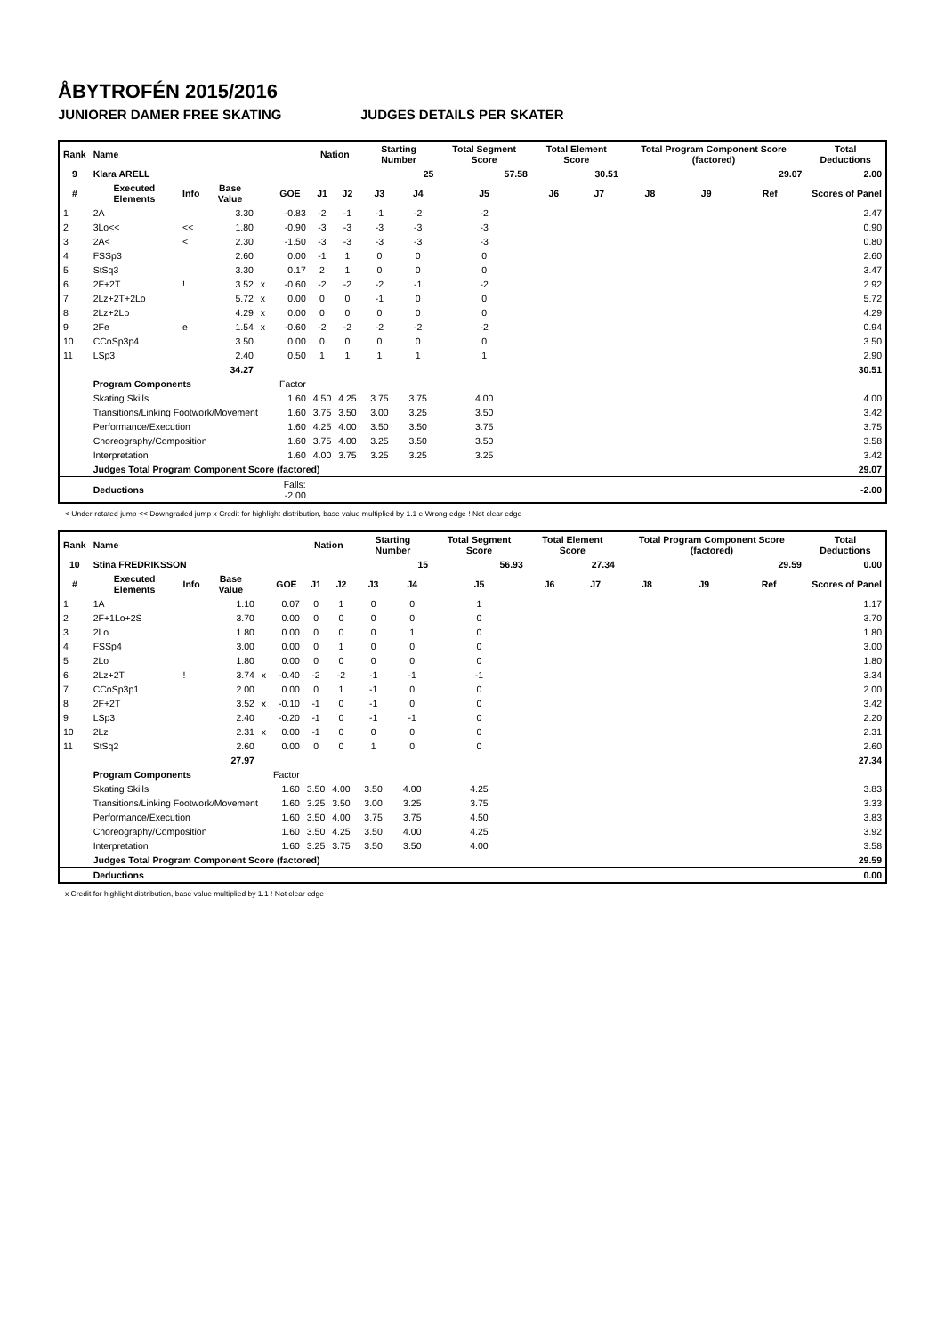ÅBYTROFÉN 2015/2016
JUNIORER DAMER FREE SKATING JUDGES DETAILS PER SKATER
| Rank | Name | | | | | Nation | | Starting Number | | Total Segment Score | Total Element Score | | Total Program Component Score (factored) | | | Total Deductions |
| --- | --- | --- | --- | --- | --- | --- | --- | --- | --- | --- | --- | --- | --- | --- | --- | --- |
| 9 | Klara ARELL | | | | | | | 25 | | 57.58 | 30.51 | | 29.07 | | | 2.00 |
| # | Executed Elements | Info | Base Value | | GOE | J1 | J2 | J3 | J4 | J5 | J6 | J7 | J8 | J9 | Ref | Scores of Panel |
| 1 | 2A | | 3.30 | | -0.83 | -2 | -1 | -1 | -2 | -2 | | | | | | 2.47 |
| 2 | 3Lo<< | << | 1.80 | | -0.90 | -3 | -3 | -3 | -3 | -3 | | | | | | 0.90 |
| 3 | 2A< | < | 2.30 | | -1.50 | -3 | -3 | -3 | -3 | -3 | | | | | | 0.80 |
| 4 | FSSp3 | | 2.60 | | 0.00 | -1 | 1 | 0 | 0 | 0 | | | | | | 2.60 |
| 5 | StSq3 | | 3.30 | | 0.17 | 2 | 1 | 0 | 0 | 0 | | | | | | 3.47 |
| 6 | 2F+2T | ! | 3.52 | x | -0.60 | -2 | -2 | -2 | -1 | -2 | | | | | | 2.92 |
| 7 | 2Lz+2T+2Lo | | 5.72 | x | 0.00 | 0 | 0 | -1 | 0 | 0 | | | | | | 5.72 |
| 8 | 2Lz+2Lo | | 4.29 | x | 0.00 | 0 | 0 | 0 | 0 | 0 | | | | | | 4.29 |
| 9 | 2Fe | e | 1.54 | x | -0.60 | -2 | -2 | -2 | -2 | -2 | | | | | | 0.94 |
| 10 | CCoSp3p4 | | 3.50 | | 0.00 | 0 | 0 | 0 | 0 | 0 | | | | | | 3.50 |
| 11 | LSp3 | | 2.40 | | 0.50 | 1 | 1 | 1 | 1 | 1 | | | | | | 2.90 |
| | | | 34.27 | | | | | | | | | | | | | 30.51 |
| | Program Components | | | | Factor | | | | | | | | | | | |
| | Skating Skills | | | | 1.60 | 4.50 | 4.25 | 3.75 | 3.75 | 4.00 | | | | | | 4.00 |
| | Transitions/Linking Footwork/Movement | | | | 1.60 | 3.75 | 3.50 | 3.00 | 3.25 | 3.50 | | | | | | 3.42 |
| | Performance/Execution | | | | 1.60 | 4.25 | 4.00 | 3.50 | 3.50 | 3.75 | | | | | | 3.75 |
| | Choreography/Composition | | | | 1.60 | 3.75 | 4.00 | 3.25 | 3.50 | 3.50 | | | | | | 3.58 |
| | Interpretation | | | | 1.60 | 4.00 | 3.75 | 3.25 | 3.25 | 3.25 | | | | | | 3.42 |
| | Judges Total Program Component Score (factored) | | | | | | | | | | | | | | | 29.07 |
| | Deductions | | | Falls: -2.00 | | | | | | | | | | | | -2.00 |
< Under-rotated jump << Downgraded jump x Credit for highlight distribution, base value multiplied by 1.1 e Wrong edge ! Not clear edge
| Rank | Name | | | | | Nation | | Starting Number | | Total Segment Score | Total Element Score | | Total Program Component Score (factored) | | | Total Deductions |
| --- | --- | --- | --- | --- | --- | --- | --- | --- | --- | --- | --- | --- | --- | --- | --- | --- |
| 10 | Stina FREDRIKSSON | | | | | | | 15 | | 56.93 | 27.34 | | 29.59 | | | 0.00 |
| # | Executed Elements | Info | Base Value | | GOE | J1 | J2 | J3 | J4 | J5 | J6 | J7 | J8 | J9 | Ref | Scores of Panel |
| 1 | 1A | | 1.10 | | 0.07 | 0 | 1 | 0 | 0 | 1 | | | | | | 1.17 |
| 2 | 2F+1Lo+2S | | 3.70 | | 0.00 | 0 | 0 | 0 | 0 | 0 | | | | | | 3.70 |
| 3 | 2Lo | | 1.80 | | 0.00 | 0 | 0 | 0 | 1 | 0 | | | | | | 1.80 |
| 4 | FSSp4 | | 3.00 | | 0.00 | 0 | 1 | 0 | 0 | 0 | | | | | | 3.00 |
| 5 | 2Lo | | 1.80 | | 0.00 | 0 | 0 | 0 | 0 | 0 | | | | | | 1.80 |
| 6 | 2Lz+2T | ! | 3.74 | x | -0.40 | -2 | -2 | -1 | -1 | -1 | | | | | | 3.34 |
| 7 | CCoSp3p1 | | 2.00 | | 0.00 | 0 | 1 | -1 | 0 | 0 | | | | | | 2.00 |
| 8 | 2F+2T | | 3.52 | x | -0.10 | -1 | 0 | -1 | 0 | 0 | | | | | | 3.42 |
| 9 | LSp3 | | 2.40 | | -0.20 | -1 | 0 | -1 | -1 | 0 | | | | | | 2.20 |
| 10 | 2Lz | | 2.31 | x | 0.00 | -1 | 0 | 0 | 0 | 0 | | | | | | 2.31 |
| 11 | StSq2 | | 2.60 | | 0.00 | 0 | 0 | 1 | 0 | 0 | | | | | | 2.60 |
| | | | 27.97 | | | | | | | | | | | | | 27.34 |
| | Program Components | | | | Factor | | | | | | | | | | | |
| | Skating Skills | | | | 1.60 | 3.50 | 4.00 | 3.50 | 4.00 | 4.25 | | | | | | 3.83 |
| | Transitions/Linking Footwork/Movement | | | | 1.60 | 3.25 | 3.50 | 3.00 | 3.25 | 3.75 | | | | | | 3.33 |
| | Performance/Execution | | | | 1.60 | 3.50 | 4.00 | 3.75 | 3.75 | 4.50 | | | | | | 3.83 |
| | Choreography/Composition | | | | 1.60 | 3.50 | 4.25 | 3.50 | 4.00 | 4.25 | | | | | | 3.92 |
| | Interpretation | | | | 1.60 | 3.25 | 3.75 | 3.50 | 3.50 | 4.00 | | | | | | 3.58 |
| | Judges Total Program Component Score (factored) | | | | | | | | | | | | | | | 29.59 |
| | Deductions | | | | | | | | | | | | | | | 0.00 |
x Credit for highlight distribution, base value multiplied by 1.1 ! Not clear edge